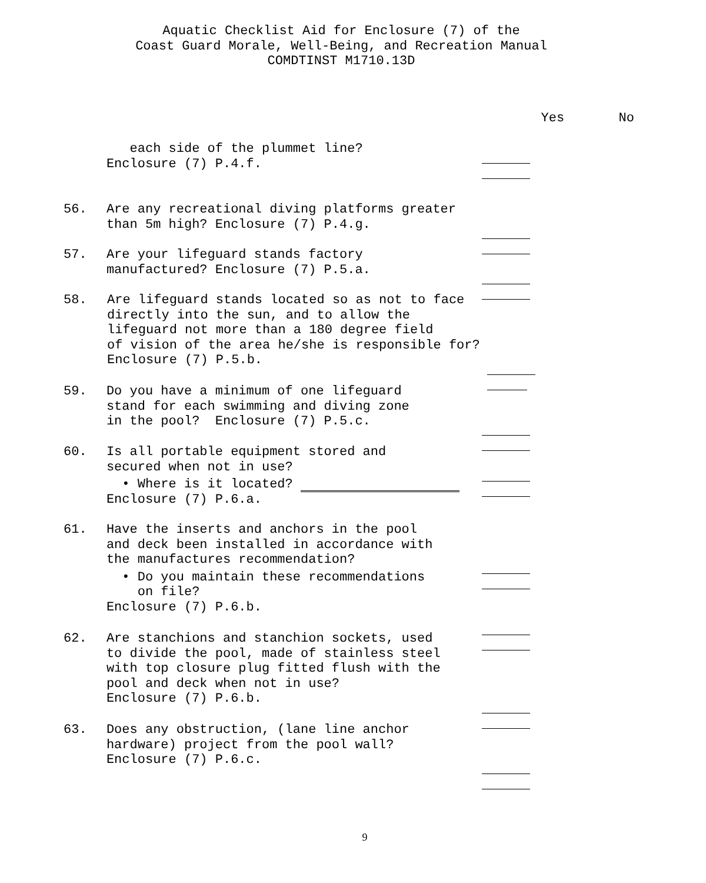Aquatic Checklist Aid for Enclosure (7) of the
Coast Guard Morale, Well-Being, and Recreation Manual
COMDTINST M1710.13D
Yes No
each side of the plummet line?
Enclosure (7) P.4.f.
56. Are any recreational diving platforms greater
than 5m high? Enclosure (7) P.4.g.
57. Are your lifeguard stands factory
manufactured? Enclosure (7) P.5.a.
58. Are lifeguard stands located so as not to face
directly into the sun, and to allow the
lifeguard not more than a 180 degree field
of vision of the area he/she is responsible for?
Enclosure (7) P.5.b.
59. Do you have a minimum of one lifeguard
stand for each swimming and diving zone
in the pool? Enclosure (7) P.5.c.
60. Is all portable equipment stored and
secured when not in use?
• Where is it located?
Enclosure (7) P.6.a.
61. Have the inserts and anchors in the pool
and deck been installed in accordance with
the manufactures recommendation?
• Do you maintain these recommendations
on file?
Enclosure (7) P.6.b.
62. Are stanchions and stanchion sockets, used
to divide the pool, made of stainless steel
with top closure plug fitted flush with the
pool and deck when not in use?
Enclosure (7) P.6.b.
63. Does any obstruction, (lane line anchor
hardware) project from the pool wall?
Enclosure (7) P.6.c.
9